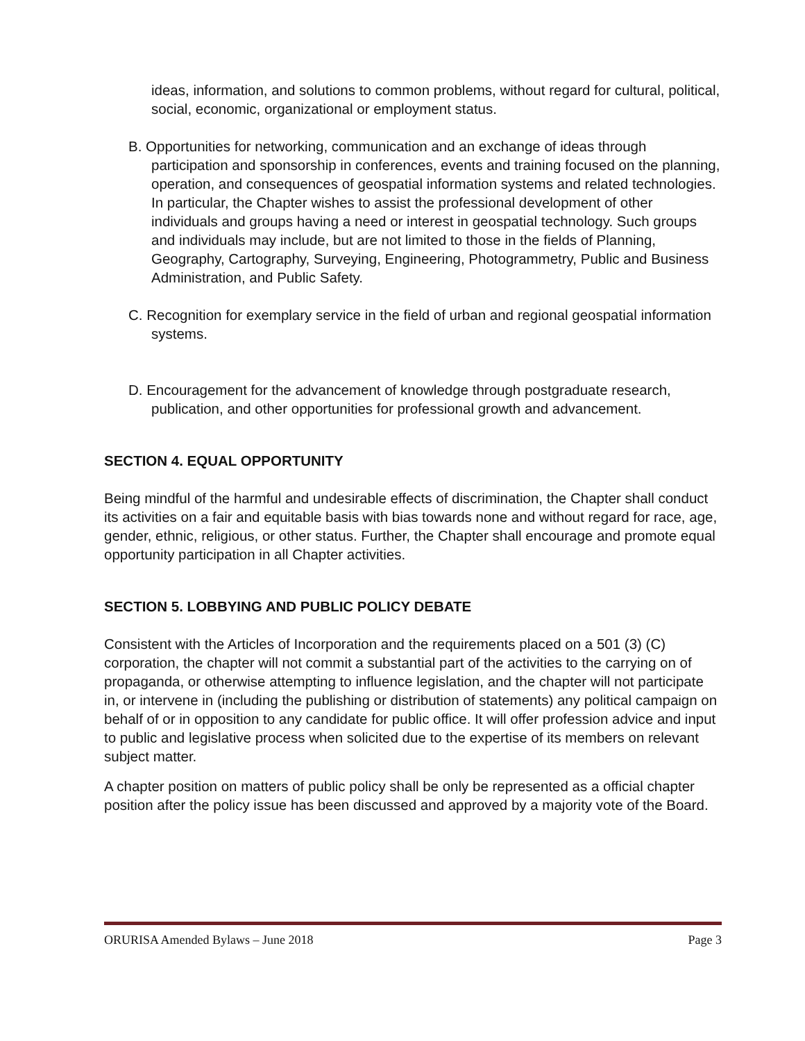ideas, information, and solutions to common problems, without regard for cultural, political, social, economic, organizational or employment status.
B. Opportunities for networking, communication and an exchange of ideas through participation and sponsorship in conferences, events and training focused on the planning, operation, and consequences of geospatial information systems and related technologies. In particular, the Chapter wishes to assist the professional development of other individuals and groups having a need or interest in geospatial technology. Such groups and individuals may include, but are not limited to those in the fields of Planning, Geography, Cartography, Surveying, Engineering, Photogrammetry, Public and Business Administration, and Public Safety.
C. Recognition for exemplary service in the field of urban and regional geospatial information systems.
D. Encouragement for the advancement of knowledge through postgraduate research, publication, and other opportunities for professional growth and advancement.
SECTION 4. EQUAL OPPORTUNITY
Being mindful of the harmful and undesirable effects of discrimination, the Chapter shall conduct its activities on a fair and equitable basis with bias towards none and without regard for race, age, gender, ethnic, religious, or other status. Further, the Chapter shall encourage and promote equal opportunity participation in all Chapter activities.
SECTION 5. LOBBYING AND PUBLIC POLICY DEBATE
Consistent with the Articles of Incorporation and the requirements placed on a 501 (3) (C) corporation, the chapter will not commit a substantial part of the activities to the carrying on of propaganda, or otherwise attempting to influence legislation, and the chapter will not participate in, or intervene in (including the publishing or distribution of statements) any political campaign on behalf of or in opposition to any candidate for public office. It will offer profession advice and input to public and legislative process when solicited due to the expertise of its members on relevant subject matter.
A chapter position on matters of public policy shall be only be represented as a official chapter position after the policy issue has been discussed and approved by a majority vote of the Board.
ORURISA Amended Bylaws – June 2018 Page 3